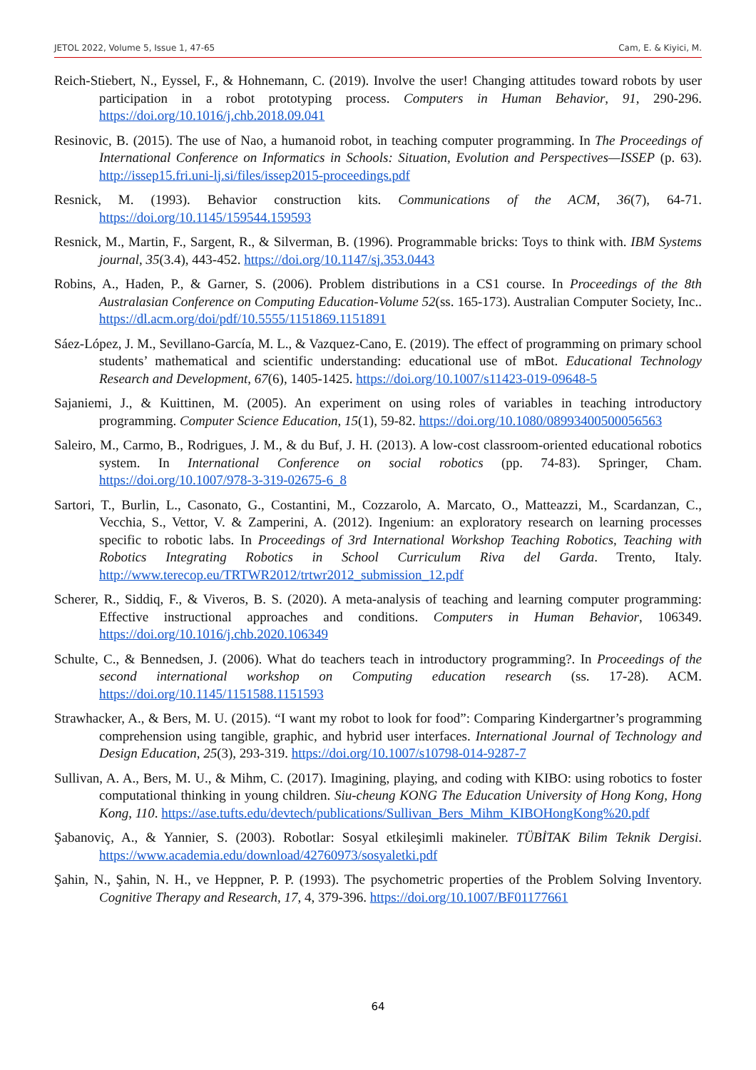JETOL 2022, Volume 5, Issue 1, 47-65 Cam, E. & Kiyici, M.
Reich-Stiebert, N., Eyssel, F., & Hohnemann, C. (2019). Involve the user! Changing attitudes toward robots by user participation in a robot prototyping process. Computers in Human Behavior, 91, 290-296. https://doi.org/10.1016/j.chb.2018.09.041
Resinovic, B. (2015). The use of Nao, a humanoid robot, in teaching computer programming. In The Proceedings of International Conference on Informatics in Schools: Situation, Evolution and Perspectives—ISSEP (p. 63). http://issep15.fri.uni-lj.si/files/issep2015-proceedings.pdf
Resnick, M. (1993). Behavior construction kits. Communications of the ACM, 36(7), 64-71. https://doi.org/10.1145/159544.159593
Resnick, M., Martin, F., Sargent, R., & Silverman, B. (1996). Programmable bricks: Toys to think with. IBM Systems journal, 35(3.4), 443-452. https://doi.org/10.1147/sj.353.0443
Robins, A., Haden, P., & Garner, S. (2006). Problem distributions in a CS1 course. In Proceedings of the 8th Australasian Conference on Computing Education-Volume 52(ss. 165-173). Australian Computer Society, Inc.. https://dl.acm.org/doi/pdf/10.5555/1151869.1151891
Sáez-López, J. M., Sevillano-García, M. L., & Vazquez-Cano, E. (2019). The effect of programming on primary school students’ mathematical and scientific understanding: educational use of mBot. Educational Technology Research and Development, 67(6), 1405-1425. https://doi.org/10.1007/s11423-019-09648-5
Sajaniemi, J., & Kuittinen, M. (2005). An experiment on using roles of variables in teaching introductory programming. Computer Science Education, 15(1), 59-82. https://doi.org/10.1080/08993400500056563
Saleiro, M., Carmo, B., Rodrigues, J. M., & du Buf, J. H. (2013). A low-cost classroom-oriented educational robotics system. In International Conference on social robotics (pp. 74-83). Springer, Cham. https://doi.org/10.1007/978-3-319-02675-6_8
Sartori, T., Burlin, L., Casonato, G., Costantini, M., Cozzarolo, A. Marcato, O., Matteazzi, M., Scardanzan, C., Vecchia, S., Vettor, V. & Zamperini, A. (2012). Ingenium: an exploratory research on learning processes specific to robotic labs. In Proceedings of 3rd International Workshop Teaching Robotics, Teaching with Robotics Integrating Robotics in School Curriculum Riva del Garda. Trento, Italy. http://www.terecop.eu/TRTWR2012/trtwr2012_submission_12.pdf
Scherer, R., Siddiq, F., & Viveros, B. S. (2020). A meta-analysis of teaching and learning computer programming: Effective instructional approaches and conditions. Computers in Human Behavior, 106349. https://doi.org/10.1016/j.chb.2020.106349
Schulte, C., & Bennedsen, J. (2006). What do teachers teach in introductory programming?. In Proceedings of the second international workshop on Computing education research (ss. 17-28). ACM. https://doi.org/10.1145/1151588.1151593
Strawhacker, A., & Bers, M. U. (2015). “I want my robot to look for food”: Comparing Kindergartner’s programming comprehension using tangible, graphic, and hybrid user interfaces. International Journal of Technology and Design Education, 25(3), 293-319. https://doi.org/10.1007/s10798-014-9287-7
Sullivan, A. A., Bers, M. U., & Mihm, C. (2017). Imagining, playing, and coding with KIBO: using robotics to foster computational thinking in young children. Siu-cheung KONG The Education University of Hong Kong, Hong Kong, 110. https://ase.tufts.edu/devtech/publications/Sullivan_Bers_Mihm_KIBOHongKong%20.pdf
Şabanoviç, A., & Yannier, S. (2003). Robotlar: Sosyal etkileşimli makineler. TÜBİTAK Bilim Teknik Dergisi. https://www.academia.edu/download/42760973/sosyaletki.pdf
Şahin, N., Şahin, N. H., ve Heppner, P. P. (1993). The psychometric properties of the Problem Solving Inventory. Cognitive Therapy and Research, 17, 4, 379-396. https://doi.org/10.1007/BF01177661
64